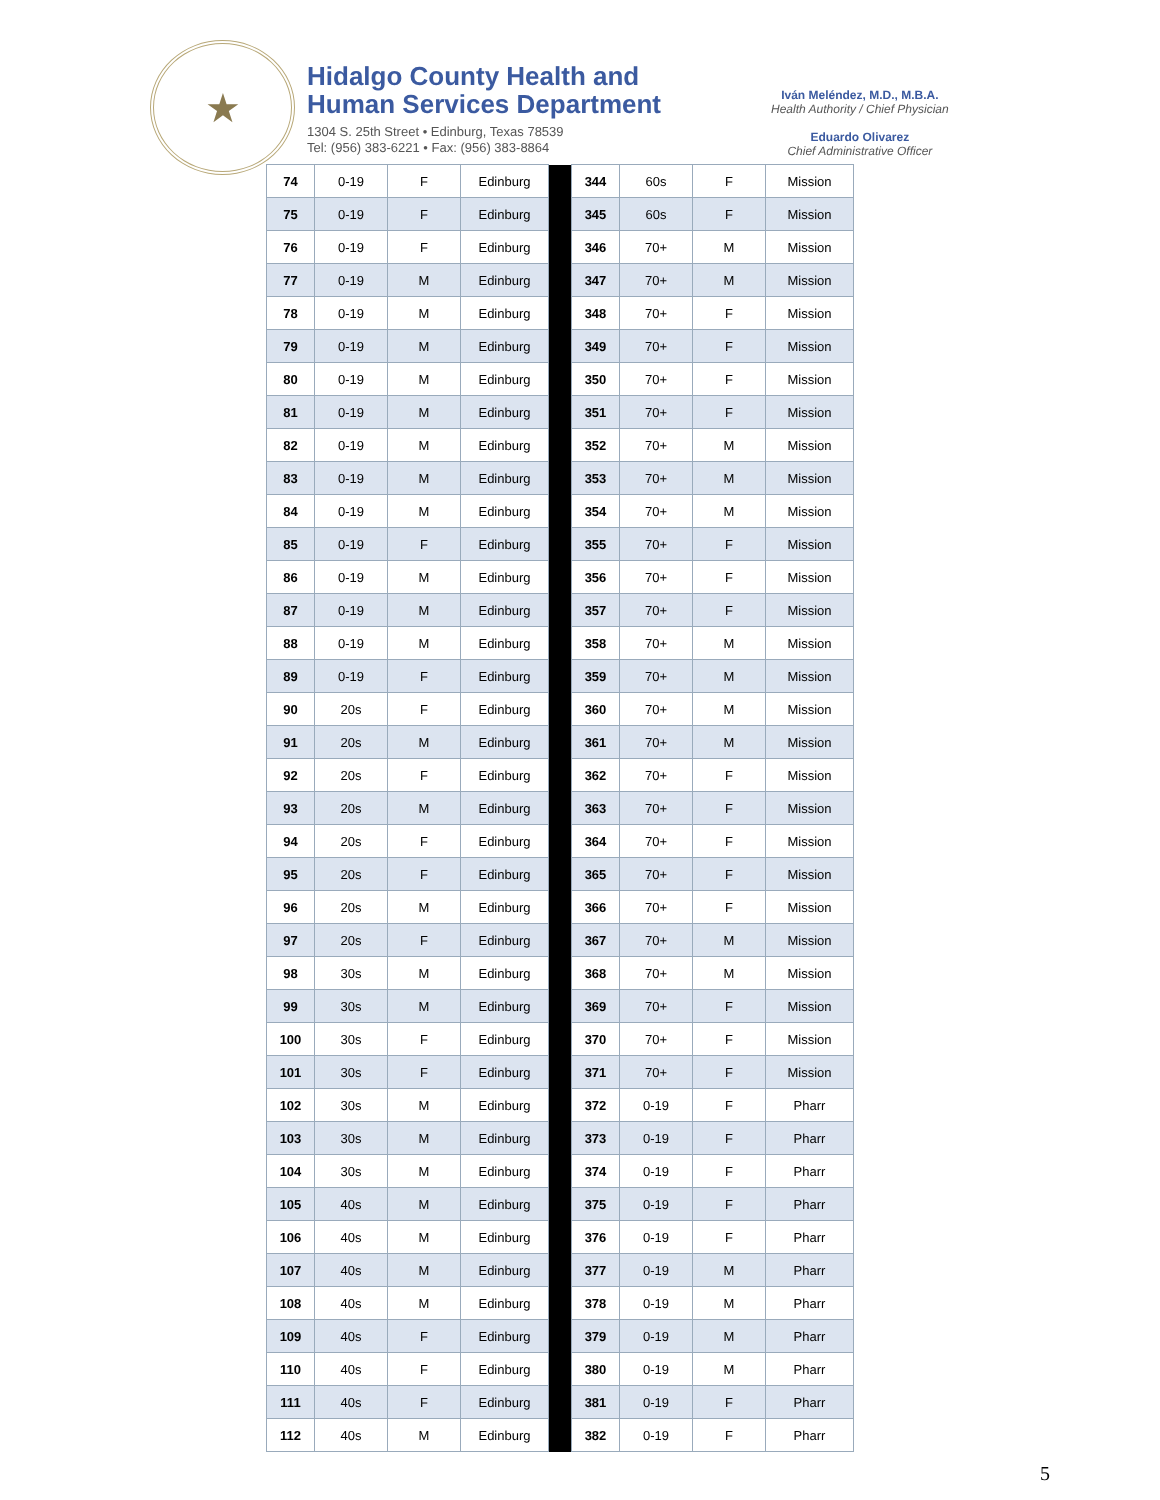★
Hidalgo County Health and
Human Services Department
1304 S. 25th Street • Edinburg, Texas 78539
Tel: (956) 383-6221 • Fax: (956) 383-8864
Iván Meléndez, M.D., M.B.A.
Health Authority / Chief Physician
Eduardo Olivarez
Chief Administrative Officer
| 74 | 0-19 | F | Edinburg | | 344 | 60s | F | Mission |
| 75 | 0-19 | F | Edinburg | | 345 | 60s | F | Mission |
| 76 | 0-19 | F | Edinburg | | 346 | 70+ | M | Mission |
| 77 | 0-19 | M | Edinburg | | 347 | 70+ | M | Mission |
| 78 | 0-19 | M | Edinburg | | 348 | 70+ | F | Mission |
| 79 | 0-19 | M | Edinburg | | 349 | 70+ | F | Mission |
| 80 | 0-19 | M | Edinburg | | 350 | 70+ | F | Mission |
| 81 | 0-19 | M | Edinburg | | 351 | 70+ | F | Mission |
| 82 | 0-19 | M | Edinburg | | 352 | 70+ | M | Mission |
| 83 | 0-19 | M | Edinburg | | 353 | 70+ | M | Mission |
| 84 | 0-19 | M | Edinburg | | 354 | 70+ | M | Mission |
| 85 | 0-19 | F | Edinburg | | 355 | 70+ | F | Mission |
| 86 | 0-19 | M | Edinburg | | 356 | 70+ | F | Mission |
| 87 | 0-19 | M | Edinburg | | 357 | 70+ | F | Mission |
| 88 | 0-19 | M | Edinburg | | 358 | 70+ | M | Mission |
| 89 | 0-19 | F | Edinburg | | 359 | 70+ | M | Mission |
| 90 | 20s | F | Edinburg | | 360 | 70+ | M | Mission |
| 91 | 20s | M | Edinburg | | 361 | 70+ | M | Mission |
| 92 | 20s | F | Edinburg | | 362 | 70+ | F | Mission |
| 93 | 20s | M | Edinburg | | 363 | 70+ | F | Mission |
| 94 | 20s | F | Edinburg | | 364 | 70+ | F | Mission |
| 95 | 20s | F | Edinburg | | 365 | 70+ | F | Mission |
| 96 | 20s | M | Edinburg | | 366 | 70+ | F | Mission |
| 97 | 20s | F | Edinburg | | 367 | 70+ | M | Mission |
| 98 | 30s | M | Edinburg | | 368 | 70+ | M | Mission |
| 99 | 30s | M | Edinburg | | 369 | 70+ | F | Mission |
| 100 | 30s | F | Edinburg | | 370 | 70+ | F | Mission |
| 101 | 30s | F | Edinburg | | 371 | 70+ | F | Mission |
| 102 | 30s | M | Edinburg | | 372 | 0-19 | F | Pharr |
| 103 | 30s | M | Edinburg | | 373 | 0-19 | F | Pharr |
| 104 | 30s | M | Edinburg | | 374 | 0-19 | F | Pharr |
| 105 | 40s | M | Edinburg | | 375 | 0-19 | F | Pharr |
| 106 | 40s | M | Edinburg | | 376 | 0-19 | F | Pharr |
| 107 | 40s | M | Edinburg | | 377 | 0-19 | M | Pharr |
| 108 | 40s | M | Edinburg | | 378 | 0-19 | M | Pharr |
| 109 | 40s | F | Edinburg | | 379 | 0-19 | M | Pharr |
| 110 | 40s | F | Edinburg | | 380 | 0-19 | M | Pharr |
| 111 | 40s | F | Edinburg | | 381 | 0-19 | F | Pharr |
| 112 | 40s | M | Edinburg | | 382 | 0-19 | F | Pharr |
5